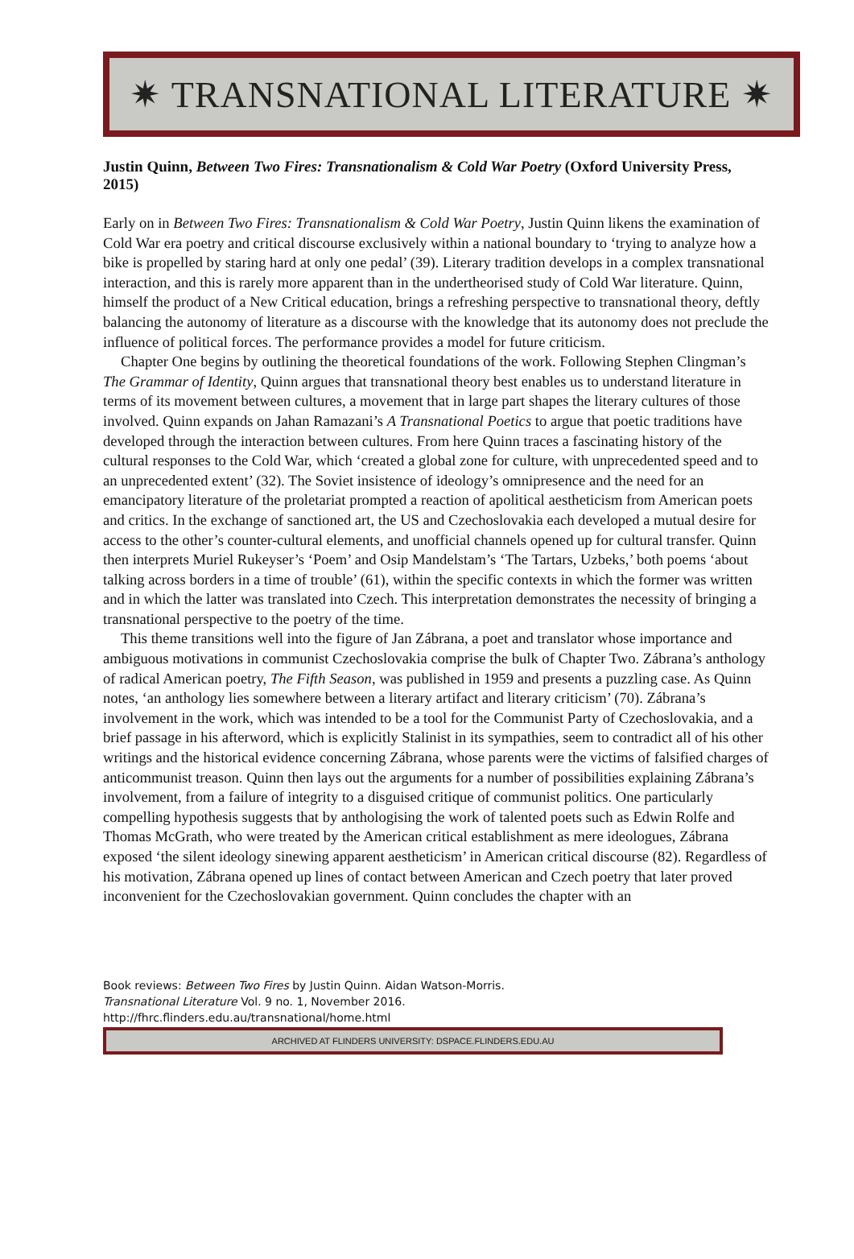✷ TRANSNATIONAL LITERATURE ✷
Justin Quinn, Between Two Fires: Transnationalism & Cold War Poetry (Oxford University Press, 2015)
Early on in Between Two Fires: Transnationalism & Cold War Poetry, Justin Quinn likens the examination of Cold War era poetry and critical discourse exclusively within a national boundary to ‘trying to analyze how a bike is propelled by staring hard at only one pedal’ (39). Literary tradition develops in a complex transnational interaction, and this is rarely more apparent than in the undertheorised study of Cold War literature. Quinn, himself the product of a New Critical education, brings a refreshing perspective to transnational theory, deftly balancing the autonomy of literature as a discourse with the knowledge that its autonomy does not preclude the influence of political forces. The performance provides a model for future criticism.
Chapter One begins by outlining the theoretical foundations of the work. Following Stephen Clingman’s The Grammar of Identity, Quinn argues that transnational theory best enables us to understand literature in terms of its movement between cultures, a movement that in large part shapes the literary cultures of those involved. Quinn expands on Jahan Ramazani’s A Transnational Poetics to argue that poetic traditions have developed through the interaction between cultures. From here Quinn traces a fascinating history of the cultural responses to the Cold War, which ‘created a global zone for culture, with unprecedented speed and to an unprecedented extent’ (32). The Soviet insistence of ideology’s omnipresence and the need for an emancipatory literature of the proletariat prompted a reaction of apolitical aestheticism from American poets and critics. In the exchange of sanctioned art, the US and Czechoslovakia each developed a mutual desire for access to the other’s counter-cultural elements, and unofficial channels opened up for cultural transfer. Quinn then interprets Muriel Rukeyser’s ‘Poem’ and Osip Mandelstam’s ‘The Tartars, Uzbeks,’ both poems ‘about talking across borders in a time of trouble’ (61), within the specific contexts in which the former was written and in which the latter was translated into Czech. This interpretation demonstrates the necessity of bringing a transnational perspective to the poetry of the time.
This theme transitions well into the figure of Jan Zábrana, a poet and translator whose importance and ambiguous motivations in communist Czechoslovakia comprise the bulk of Chapter Two. Zábrana’s anthology of radical American poetry, The Fifth Season, was published in 1959 and presents a puzzling case. As Quinn notes, ‘an anthology lies somewhere between a literary artifact and literary criticism’ (70). Zábrana’s involvement in the work, which was intended to be a tool for the Communist Party of Czechoslovakia, and a brief passage in his afterword, which is explicitly Stalinist in its sympathies, seem to contradict all of his other writings and the historical evidence concerning Zábrana, whose parents were the victims of falsified charges of anticommunist treason. Quinn then lays out the arguments for a number of possibilities explaining Zábrana’s involvement, from a failure of integrity to a disguised critique of communist politics. One particularly compelling hypothesis suggests that by anthologising the work of talented poets such as Edwin Rolfe and Thomas McGrath, who were treated by the American critical establishment as mere ideologues, Zábrana exposed ‘the silent ideology sinewing apparent aestheticism’ in American critical discourse (82). Regardless of his motivation, Zábrana opened up lines of contact between American and Czech poetry that later proved inconvenient for the Czechoslovakian government. Quinn concludes the chapter with an
Book reviews: Between Two Fires by Justin Quinn. Aidan Watson-Morris.
Transnational Literature Vol. 9 no. 1, November 2016.
http://fhrc.flinders.edu.au/transnational/home.html
ARCHIVED AT FLINDERS UNIVERSITY: DSPACE.FLINDERS.EDU.AU